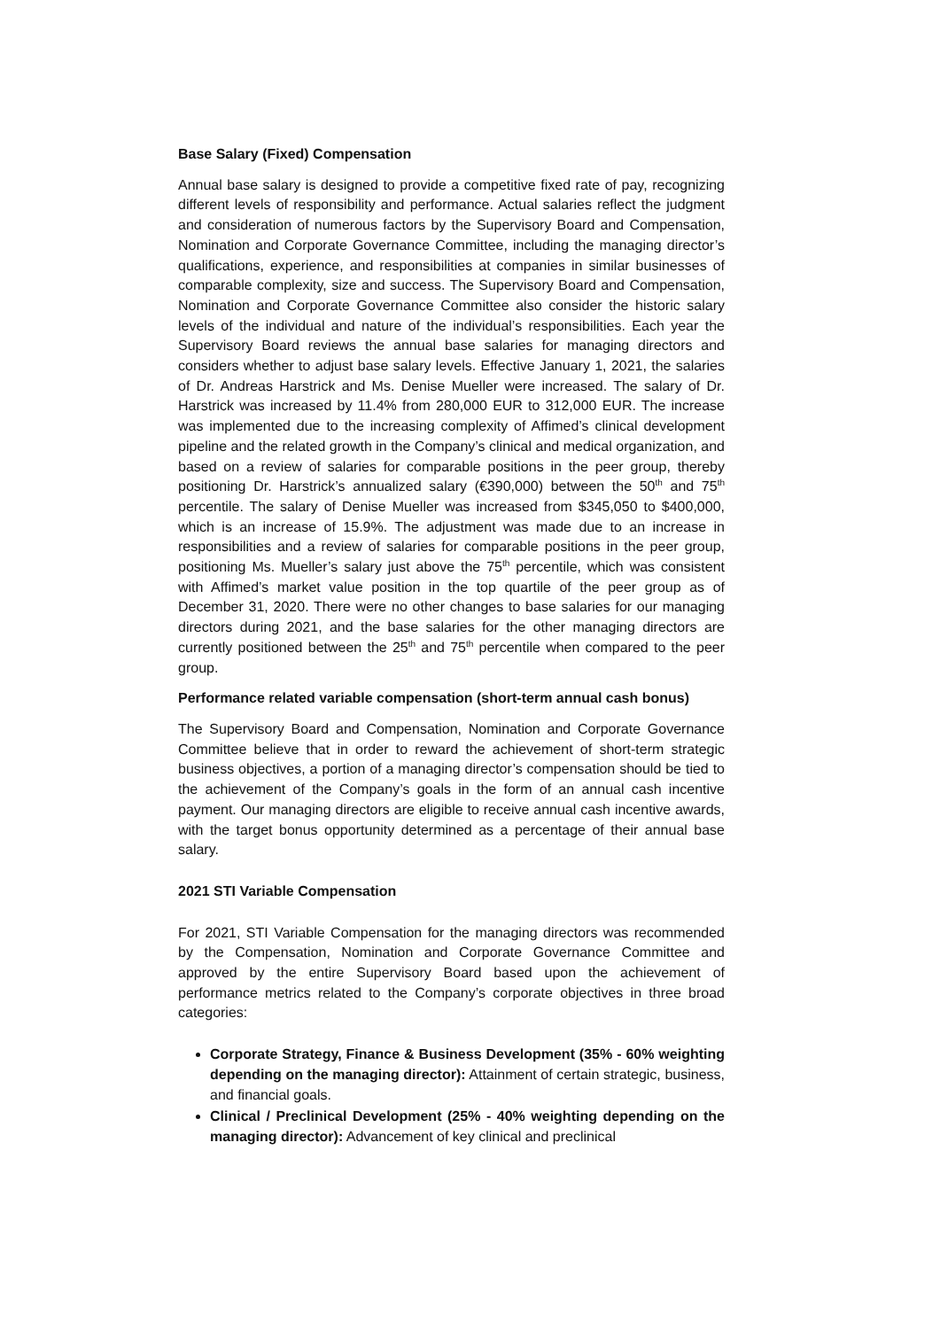Base Salary (Fixed) Compensation
Annual base salary is designed to provide a competitive fixed rate of pay, recognizing different levels of responsibility and performance. Actual salaries reflect the judgment and consideration of numerous factors by the Supervisory Board and Compensation, Nomination and Corporate Governance Committee, including the managing director’s qualifications, experience, and responsibilities at companies in similar businesses of comparable complexity, size and success. The Supervisory Board and Compensation, Nomination and Corporate Governance Committee also consider the historic salary levels of the individual and nature of the individual’s responsibilities. Each year the Supervisory Board reviews the annual base salaries for managing directors and considers whether to adjust base salary levels. Effective January 1, 2021, the salaries of Dr. Andreas Harstrick and Ms. Denise Mueller were increased. The salary of Dr. Harstrick was increased by 11.4% from 280,000 EUR to 312,000 EUR. The increase was implemented due to the increasing complexity of Affimed’s clinical development pipeline and the related growth in the Company’s clinical and medical organization, and based on a review of salaries for comparable positions in the peer group, thereby positioning Dr. Harstrick’s annualized salary (€390,000) between the 50<sup>th</sup> and 75<sup>th</sup> percentile. The salary of Denise Mueller was increased from $345,050 to $400,000, which is an increase of 15.9%. The adjustment was made due to an increase in responsibilities and a review of salaries for comparable positions in the peer group, positioning Ms. Mueller’s salary just above the 75<sup>th</sup> percentile, which was consistent with Affimed’s market value position in the top quartile of the peer group as of December 31, 2020. There were no other changes to base salaries for our managing directors during 2021, and the base salaries for the other managing directors are currently positioned between the 25<sup>th</sup> and 75<sup>th</sup> percentile when compared to the peer group.
Performance related variable compensation (short-term annual cash bonus)
The Supervisory Board and Compensation, Nomination and Corporate Governance Committee believe that in order to reward the achievement of short-term strategic business objectives, a portion of a managing director’s compensation should be tied to the achievement of the Company’s goals in the form of an annual cash incentive payment. Our managing directors are eligible to receive annual cash incentive awards, with the target bonus opportunity determined as a percentage of their annual base salary.
2021 STI Variable Compensation
For 2021, STI Variable Compensation for the managing directors was recommended by the Compensation, Nomination and Corporate Governance Committee and approved by the entire Supervisory Board based upon the achievement of performance metrics related to the Company’s corporate objectives in three broad categories:
Corporate Strategy, Finance & Business Development (35% - 60% weighting depending on the managing director): Attainment of certain strategic, business, and financial goals.
Clinical / Preclinical Development (25% - 40% weighting depending on the managing director): Advancement of key clinical and preclinical